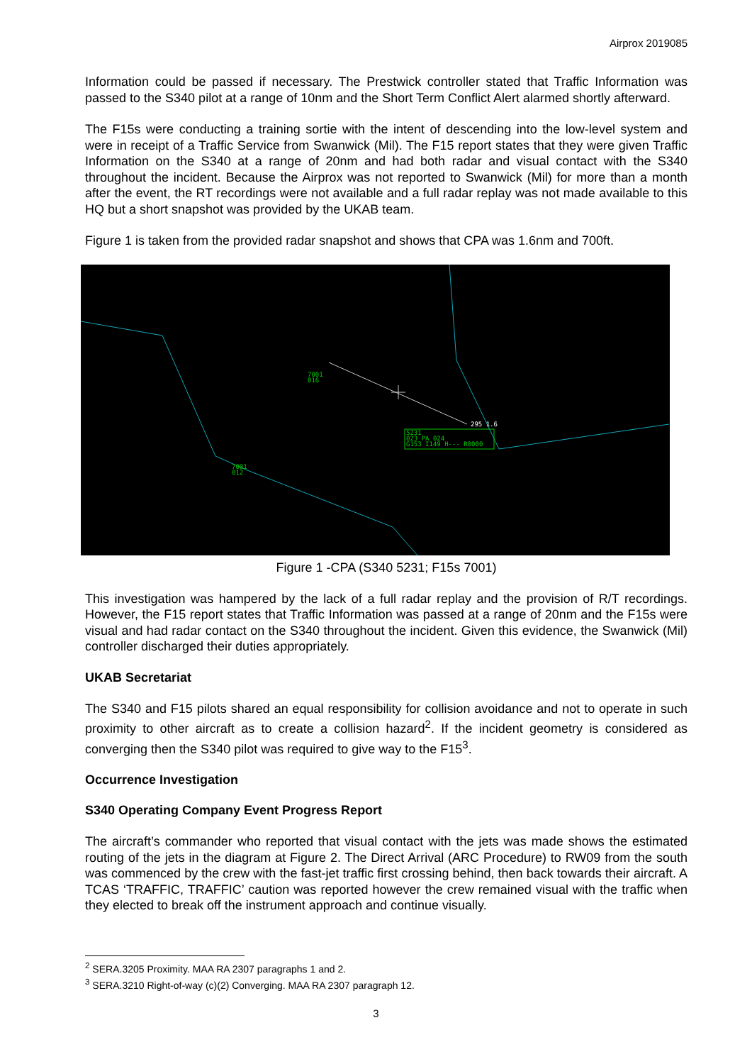Airprox 2019085
Information could be passed if necessary. The Prestwick controller stated that Traffic Information was passed to the S340 pilot at a range of 10nm and the Short Term Conflict Alert alarmed shortly afterward.
The F15s were conducting a training sortie with the intent of descending into the low-level system and were in receipt of a Traffic Service from Swanwick (Mil). The F15 report states that they were given Traffic Information on the S340 at a range of 20nm and had both radar and visual contact with the S340 throughout the incident. Because the Airprox was not reported to Swanwick (Mil) for more than a month after the event, the RT recordings were not available and a full radar replay was not made available to this HQ but a short snapshot was provided by the UKAB team.
Figure 1 is taken from the provided radar snapshot and shows that CPA was 1.6nm and 700ft.
7001
016
7001
012
5231
023 PA 024
G153 I149 H--- R0000
295 1.6
Figure 1 -CPA (S340 5231; F15s 7001)
This investigation was hampered by the lack of a full radar replay and the provision of R/T recordings. However, the F15 report states that Traffic Information was passed at a range of 20nm and the F15s were visual and had radar contact on the S340 throughout the incident. Given this evidence, the Swanwick (Mil) controller discharged their duties appropriately.
UKAB Secretariat
The S340 and F15 pilots shared an equal responsibility for collision avoidance and not to operate in such proximity to other aircraft as to create a collision hazard<sup>2</sup>. If the incident geometry is considered as converging then the S340 pilot was required to give way to the F15<sup>3</sup>.
Occurrence Investigation
S340 Operating Company Event Progress Report
The aircraft’s commander who reported that visual contact with the jets was made shows the estimated routing of the jets in the diagram at Figure 2. The Direct Arrival (ARC Procedure) to RW09 from the south was commenced by the crew with the fast-jet traffic first crossing behind, then back towards their aircraft. A TCAS ‘TRAFFIC, TRAFFIC’ caution was reported however the crew remained visual with the traffic when they elected to break off the instrument approach and continue visually.
<sup>2</sup> SERA.3205 Proximity. MAA RA 2307 paragraphs 1 and 2.
<sup>3</sup> SERA.3210 Right-of-way (c)(2) Converging. MAA RA 2307 paragraph 12.
3